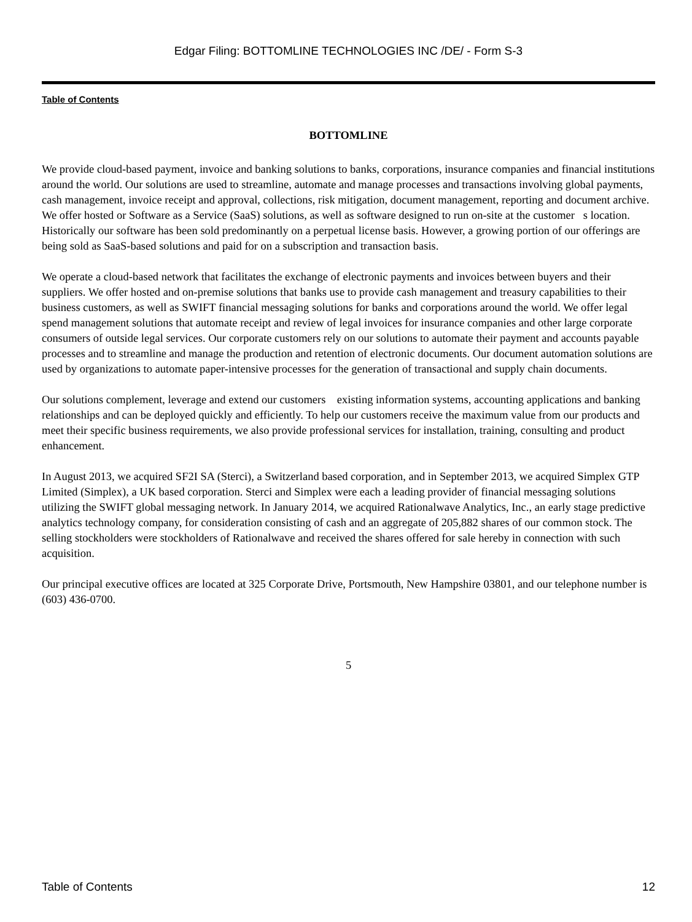Edgar Filing: BOTTOMLINE TECHNOLOGIES INC /DE/ - Form S-3
Table of Contents
BOTTOMLINE
We provide cloud-based payment, invoice and banking solutions to banks, corporations, insurance companies and financial institutions around the world. Our solutions are used to streamline, automate and manage processes and transactions involving global payments, cash management, invoice receipt and approval, collections, risk mitigation, document management, reporting and document archive. We offer hosted or Software as a Service (SaaS) solutions, as well as software designed to run on-site at the customer s location. Historically our software has been sold predominantly on a perpetual license basis. However, a growing portion of our offerings are being sold as SaaS-based solutions and paid for on a subscription and transaction basis.
We operate a cloud-based network that facilitates the exchange of electronic payments and invoices between buyers and their suppliers. We offer hosted and on-premise solutions that banks use to provide cash management and treasury capabilities to their business customers, as well as SWIFT financial messaging solutions for banks and corporations around the world. We offer legal spend management solutions that automate receipt and review of legal invoices for insurance companies and other large corporate consumers of outside legal services. Our corporate customers rely on our solutions to automate their payment and accounts payable processes and to streamline and manage the production and retention of electronic documents. Our document automation solutions are used by organizations to automate paper-intensive processes for the generation of transactional and supply chain documents.
Our solutions complement, leverage and extend our customers existing information systems, accounting applications and banking relationships and can be deployed quickly and efficiently. To help our customers receive the maximum value from our products and meet their specific business requirements, we also provide professional services for installation, training, consulting and product enhancement.
In August 2013, we acquired SF2I SA (Sterci), a Switzerland based corporation, and in September 2013, we acquired Simplex GTP Limited (Simplex), a UK based corporation. Sterci and Simplex were each a leading provider of financial messaging solutions utilizing the SWIFT global messaging network. In January 2014, we acquired Rationalwave Analytics, Inc., an early stage predictive analytics technology company, for consideration consisting of cash and an aggregate of 205,882 shares of our common stock. The selling stockholders were stockholders of Rationalwave and received the shares offered for sale hereby in connection with such acquisition.
Our principal executive offices are located at 325 Corporate Drive, Portsmouth, New Hampshire 03801, and our telephone number is (603) 436-0700.
5
Table of Contents 12